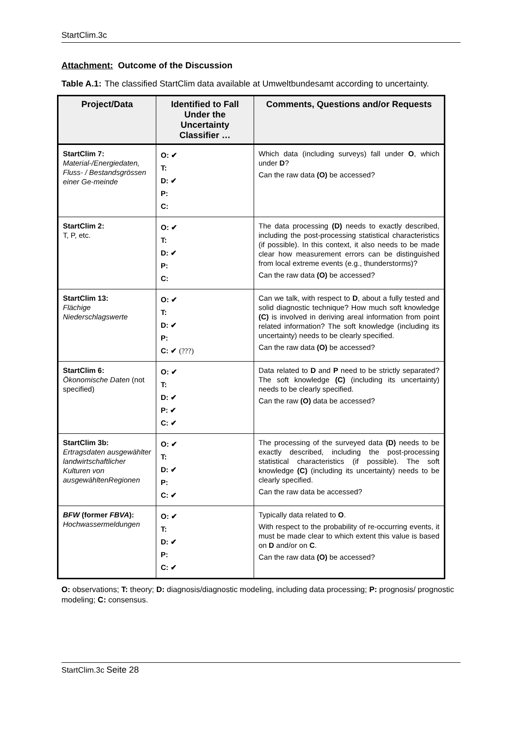StartClim.3c
Attachment: Outcome of the Discussion
Table A.1: The classified StartClim data available at Umweltbundesamt according to uncertainty.
| Project/Data | Identified to Fall Under the Uncertainty Classifier … | Comments, Questions and/or Requests |
| --- | --- | --- |
| StartClim 7: Material-/Energiedaten, Fluss- / Bestandsgrössen einer Ge-meinde | O: ✔ T: D: ✔ P: C: | Which data (including surveys) fall under O , which under D ? Can the raw data (O) be accessed? |
| StartClim 2: T, P, etc. | O: ✔ T: D: ✔ P: C: | The data processing (D) needs to exactly described, including the post-processing statistical characteristics (if possible). In this context, it also needs to be made clear how measurement errors can be distinguished from local extreme events (e.g., thunderstorms)? Can the raw data (O) be accessed? |
| StartClim 13: Flächige Niederschlagswerte | O: ✔ T: D: ✔ P: C: ✔ (???) | Can we talk, with respect to D , about a fully tested and solid diagnostic technique? How much soft knowledge (C) is involved in deriving areal information from point related information? The soft knowledge (including its uncertainty) needs to be clearly specified. Can the raw data (O) be accessed? |
| StartClim 6: Ökonomische Daten (not specified) | O: ✔ T: D: ✔ P: ✔ C: ✔ | Data related to D and P need to be strictly separated? The soft knowledge (C) (including its uncertainty) needs to be clearly specified. Can the raw (O) data be accessed? |
| StartClim 3b: Ertragsdaten ausgewählter landwirtschaftlicher Kulturen von ausgewähltenRegionen | O: ✔ T: D: ✔ P: C: ✔ | The processing of the surveyed data (D) needs to be exactly described, including the post-processing statistical characteristics (if possible). The soft knowledge (C) (including its uncertainty) needs to be clearly specified. Can the raw data be accessed? |
| BFW (former FBVA ): Hochwassermeldungen | O: ✔ T: D: ✔ P: C: ✔ | Typically data related to O . With respect to the probability of re-occurring events, it must be made clear to which extent this value is based on D and/or on C . Can the raw data (O) be accessed? |
O: observations; T: theory; D: diagnosis/diagnostic modeling, including data processing; P: prognosis/ prognostic modeling; C: consensus.
StartClim.3c Seite 28